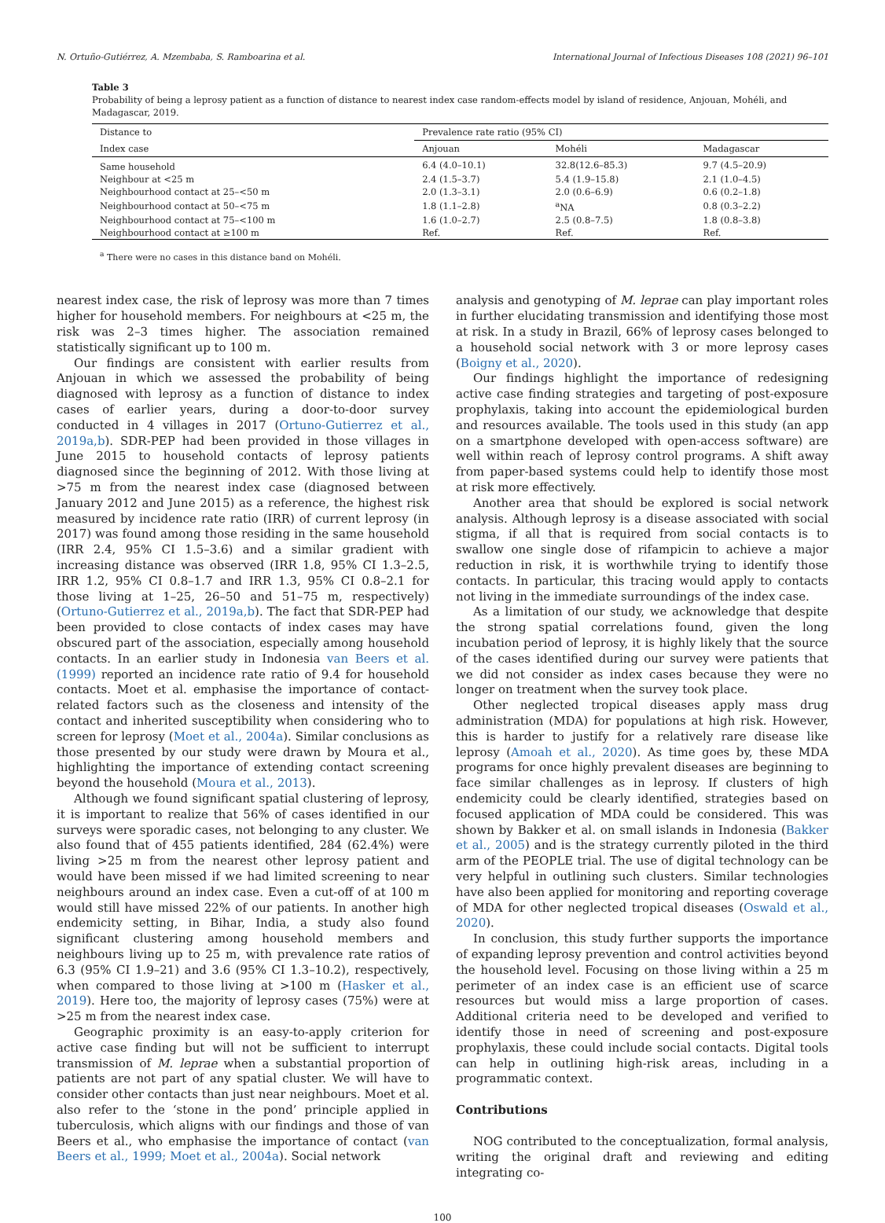N. Ortuño-Gutiérrez, A. Mzembaba, S. Ramboarina et al. International Journal of Infectious Diseases 108 (2021) 96–101
Table 3
Probability of being a leprosy patient as a function of distance to nearest index case random-effects model by island of residence, Anjouan, Mohéli, and Madagascar, 2019.
| Distance to | Prevalence rate ratio (95% CI) | | |
| --- | --- | --- | --- |
| Index case | Anjouan | Mohéli | Madagascar |
| Same household | 6.4 (4.0–10.1) | 32.8(12.6–85.3) | 9.7 (4.5–20.9) |
| Neighbour at <25 m | 2.4 (1.5–3.7) | 5.4 (1.9–15.8) | 2.1 (1.0–4.5) |
| Neighbourhood contact at 25–<50 m | 2.0 (1.3–3.1) | 2.0 (0.6–6.9) | 0.6 (0.2–1.8) |
| Neighbourhood contact at 50–<75 m | 1.8 (1.1–2.8) | <sup>a</sup> NA | 0.8 (0.3–2.2) |
| Neighbourhood contact at 75–<100 m | 1.6 (1.0–2.7) | 2.5 (0.8–7.5) | 1.8 (0.8–3.8) |
| Neighbourhood contact at ≥100 m | Ref. | Ref. | Ref. |
<sup>a</sup> There were no cases in this distance band on Mohéli.
nearest index case, the risk of leprosy was more than 7 times higher for household members. For neighbours at <25 m, the risk was 2–3 times higher. The association remained statistically significant up to 100 m.
Our findings are consistent with earlier results from Anjouan in which we assessed the probability of being diagnosed with leprosy as a function of distance to index cases of earlier years, during a door-to-door survey conducted in 4 villages in 2017 (Ortuno-Gutierrez et al., 2019a,b). SDR-PEP had been provided in those villages in June 2015 to household contacts of leprosy patients diagnosed since the beginning of 2012. With those living at >75 m from the nearest index case (diagnosed between January 2012 and June 2015) as a reference, the highest risk measured by incidence rate ratio (IRR) of current leprosy (in 2017) was found among those residing in the same household (IRR 2.4, 95% CI 1.5–3.6) and a similar gradient with increasing distance was observed (IRR 1.8, 95% CI 1.3–2.5, IRR 1.2, 95% CI 0.8–1.7 and IRR 1.3, 95% CI 0.8–2.1 for those living at 1–25, 26–50 and 51–75 m, respectively) (Ortuno-Gutierrez et al., 2019a,b). The fact that SDR-PEP had been provided to close contacts of index cases may have obscured part of the association, especially among household contacts. In an earlier study in Indonesia van Beers et al. (1999) reported an incidence rate ratio of 9.4 for household contacts. Moet et al. emphasise the importance of contact-related factors such as the closeness and intensity of the contact and inherited susceptibility when considering who to screen for leprosy (Moet et al., 2004a). Similar conclusions as those presented by our study were drawn by Moura et al., highlighting the importance of extending contact screening beyond the household (Moura et al., 2013).
Although we found significant spatial clustering of leprosy, it is important to realize that 56% of cases identified in our surveys were sporadic cases, not belonging to any cluster. We also found that of 455 patients identified, 284 (62.4%) were living >25 m from the nearest other leprosy patient and would have been missed if we had limited screening to near neighbours around an index case. Even a cut-off of at 100 m would still have missed 22% of our patients. In another high endemicity setting, in Bihar, India, a study also found significant clustering among household members and neighbours living up to 25 m, with prevalence rate ratios of 6.3 (95% CI 1.9–21) and 3.6 (95% CI 1.3–10.2), respectively, when compared to those living at >100 m (Hasker et al., 2019). Here too, the majority of leprosy cases (75%) were at >25 m from the nearest index case.
Geographic proximity is an easy-to-apply criterion for active case finding but will not be sufficient to interrupt transmission of M. leprae when a substantial proportion of patients are not part of any spatial cluster. We will have to consider other contacts than just near neighbours. Moet et al. also refer to the ‘stone in the pond’ principle applied in tuberculosis, which aligns with our findings and those of van Beers et al., who emphasise the importance of contact (van Beers et al., 1999; Moet et al., 2004a). Social network
analysis and genotyping of M. leprae can play important roles in further elucidating transmission and identifying those most at risk. In a study in Brazil, 66% of leprosy cases belonged to a household social network with 3 or more leprosy cases (Boigny et al., 2020).
Our findings highlight the importance of redesigning active case finding strategies and targeting of post-exposure prophylaxis, taking into account the epidemiological burden and resources available. The tools used in this study (an app on a smartphone developed with open-access software) are well within reach of leprosy control programs. A shift away from paper-based systems could help to identify those most at risk more effectively.
Another area that should be explored is social network analysis. Although leprosy is a disease associated with social stigma, if all that is required from social contacts is to swallow one single dose of rifampicin to achieve a major reduction in risk, it is worthwhile trying to identify those contacts. In particular, this tracing would apply to contacts not living in the immediate surroundings of the index case.
As a limitation of our study, we acknowledge that despite the strong spatial correlations found, given the long incubation period of leprosy, it is highly likely that the source of the cases identified during our survey were patients that we did not consider as index cases because they were no longer on treatment when the survey took place.
Other neglected tropical diseases apply mass drug administration (MDA) for populations at high risk. However, this is harder to justify for a relatively rare disease like leprosy (Amoah et al., 2020). As time goes by, these MDA programs for once highly prevalent diseases are beginning to face similar challenges as in leprosy. If clusters of high endemicity could be clearly identified, strategies based on focused application of MDA could be considered. This was shown by Bakker et al. on small islands in Indonesia (Bakker et al., 2005) and is the strategy currently piloted in the third arm of the PEOPLE trial. The use of digital technology can be very helpful in outlining such clusters. Similar technologies have also been applied for monitoring and reporting coverage of MDA for other neglected tropical diseases (Oswald et al., 2020).
In conclusion, this study further supports the importance of expanding leprosy prevention and control activities beyond the household level. Focusing on those living within a 25 m perimeter of an index case is an efficient use of scarce resources but would miss a large proportion of cases. Additional criteria need to be developed and verified to identify those in need of screening and post-exposure prophylaxis, these could include social contacts. Digital tools can help in outlining high-risk areas, including in a programmatic context.
Contributions
NOG contributed to the conceptualization, formal analysis, writing the original draft and reviewing and editing integrating co-
100